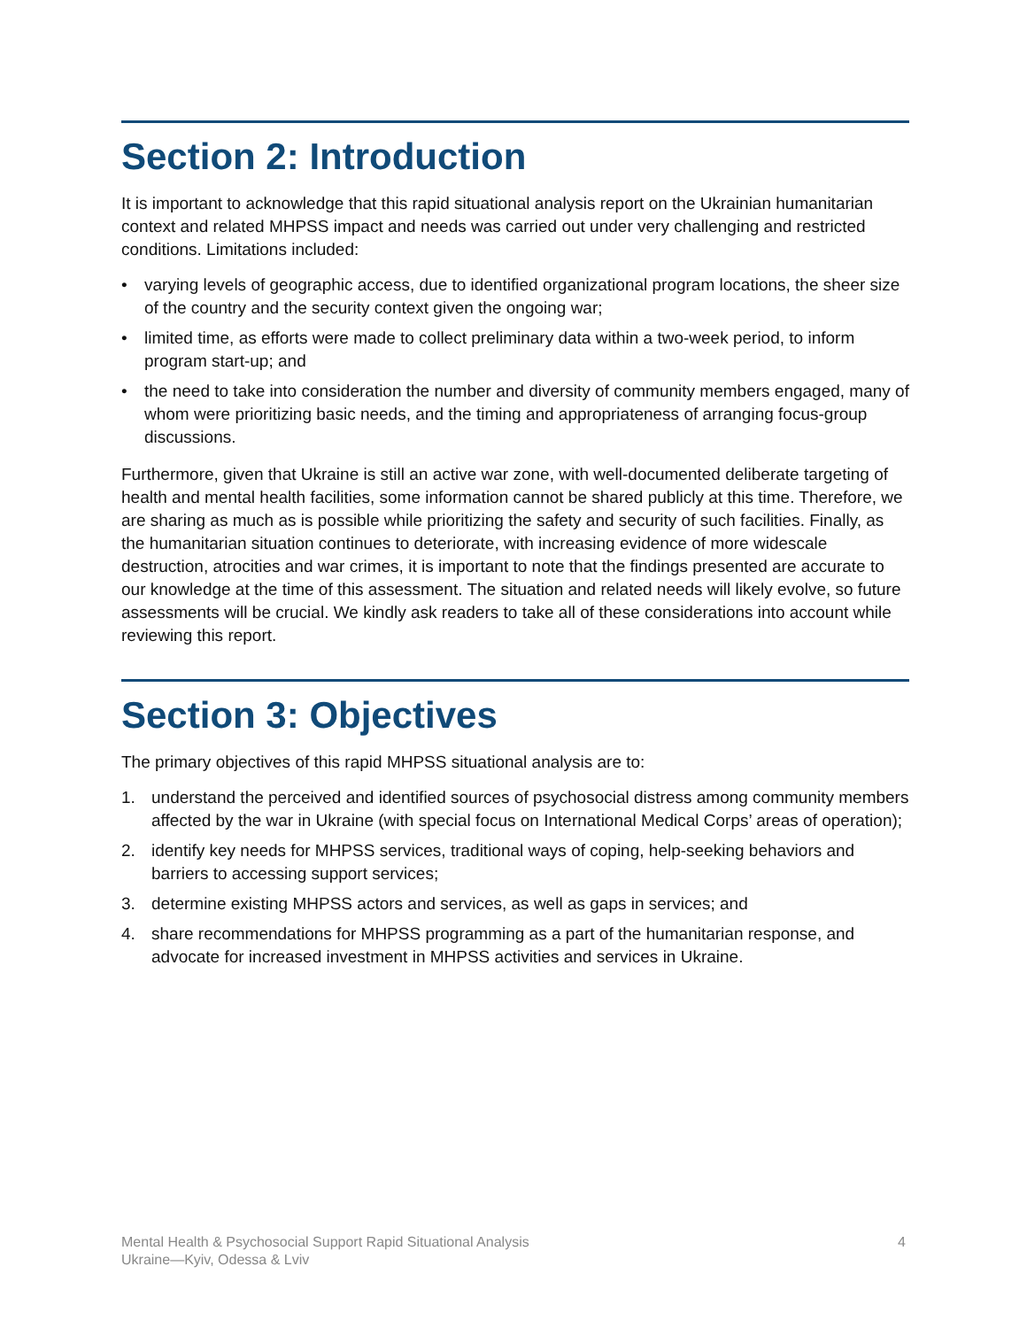Section 2: Introduction
It is important to acknowledge that this rapid situational analysis report on the Ukrainian humanitarian context and related MHPSS impact and needs was carried out under very challenging and restricted conditions. Limitations included:
• varying levels of geographic access, due to identified organizational program locations, the sheer size of the country and the security context given the ongoing war;
• limited time, as efforts were made to collect preliminary data within a two-week period, to inform program start-up; and
• the need to take into consideration the number and diversity of community members engaged, many of whom were prioritizing basic needs, and the timing and appropriateness of arranging focus-group discussions.
Furthermore, given that Ukraine is still an active war zone, with well-documented deliberate targeting of health and mental health facilities, some information cannot be shared publicly at this time. Therefore, we are sharing as much as is possible while prioritizing the safety and security of such facilities. Finally, as the humanitarian situation continues to deteriorate, with increasing evidence of more widescale destruction, atrocities and war crimes, it is important to note that the findings presented are accurate to our knowledge at the time of this assessment. The situation and related needs will likely evolve, so future assessments will be crucial. We kindly ask readers to take all of these considerations into account while reviewing this report.
Section 3: Objectives
The primary objectives of this rapid MHPSS situational analysis are to:
1. understand the perceived and identified sources of psychosocial distress among community members affected by the war in Ukraine (with special focus on International Medical Corps’ areas of operation);
2. identify key needs for MHPSS services, traditional ways of coping, help-seeking behaviors and barriers to accessing support services;
3. determine existing MHPSS actors and services, as well as gaps in services; and
4. share recommendations for MHPSS programming as a part of the humanitarian response, and advocate for increased investment in MHPSS activities and services in Ukraine.
Mental Health & Psychosocial Support Rapid Situational Analysis
Ukraine—Kyiv, Odessa & Lviv
4